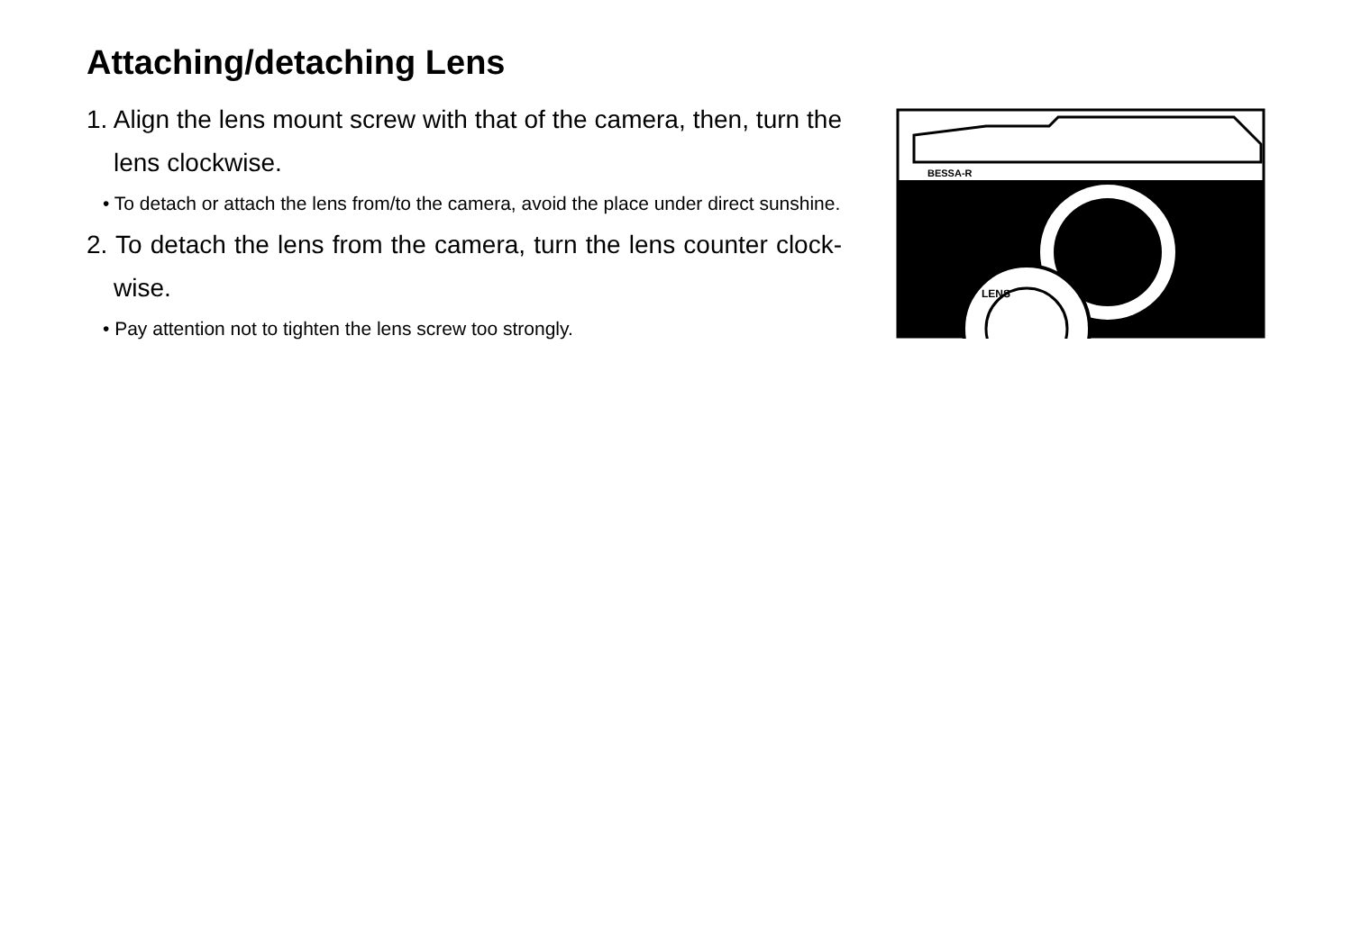Attaching/detaching Lens
1. Align the lens mount screw with that of the camera, then, turn the lens clockwise.
• To detach or attach the lens from/to the camera, avoid the place under direct sunshine.
2. To detach the lens from the camera, turn the lens counter clock-wise.
• Pay attention not to tighten the lens screw too strongly.
BESSA-R
LENS